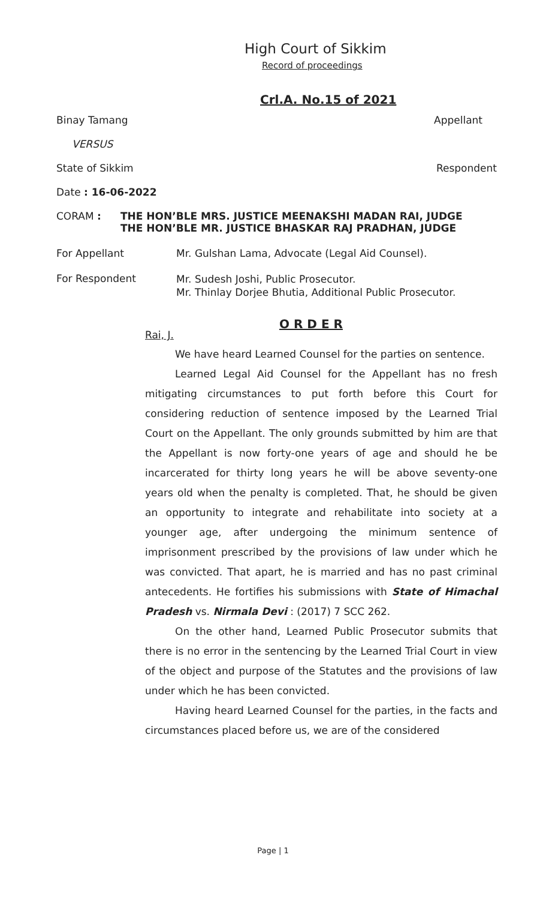High Court of Sikkim
Record of proceedings
Crl.A. No.15 of 2021
Binay Tamang Appellant
VERSUS
State of Sikkim Respondent
Date : 16-06-2022
CORAM : THE HON’BLE MRS. JUSTICE MEENAKSHI MADAN RAI, JUDGE
THE HON’BLE MR. JUSTICE BHASKAR RAJ PRADHAN, JUDGE
For Appellant Mr. Gulshan Lama, Advocate (Legal Aid Counsel).
For Respondent Mr. Sudesh Joshi, Public Prosecutor.
Mr. Thinlay Dorjee Bhutia, Additional Public Prosecutor.
O R D E R
Rai, J.
We have heard Learned Counsel for the parties on sentence.
Learned Legal Aid Counsel for the Appellant has no fresh mitigating circumstances to put forth before this Court for considering reduction of sentence imposed by the Learned Trial Court on the Appellant. The only grounds submitted by him are that the Appellant is now forty-one years of age and should he be incarcerated for thirty long years he will be above seventy-one years old when the penalty is completed. That, he should be given an opportunity to integrate and rehabilitate into society at a younger age, after undergoing the minimum sentence of imprisonment prescribed by the provisions of law under which he was convicted. That apart, he is married and has no past criminal antecedents. He fortifies his submissions with State of Himachal Pradesh vs. Nirmala Devi : (2017) 7 SCC 262.
On the other hand, Learned Public Prosecutor submits that there is no error in the sentencing by the Learned Trial Court in view of the object and purpose of the Statutes and the provisions of law under which he has been convicted.
Having heard Learned Counsel for the parties, in the facts and circumstances placed before us, we are of the considered
Page | 1